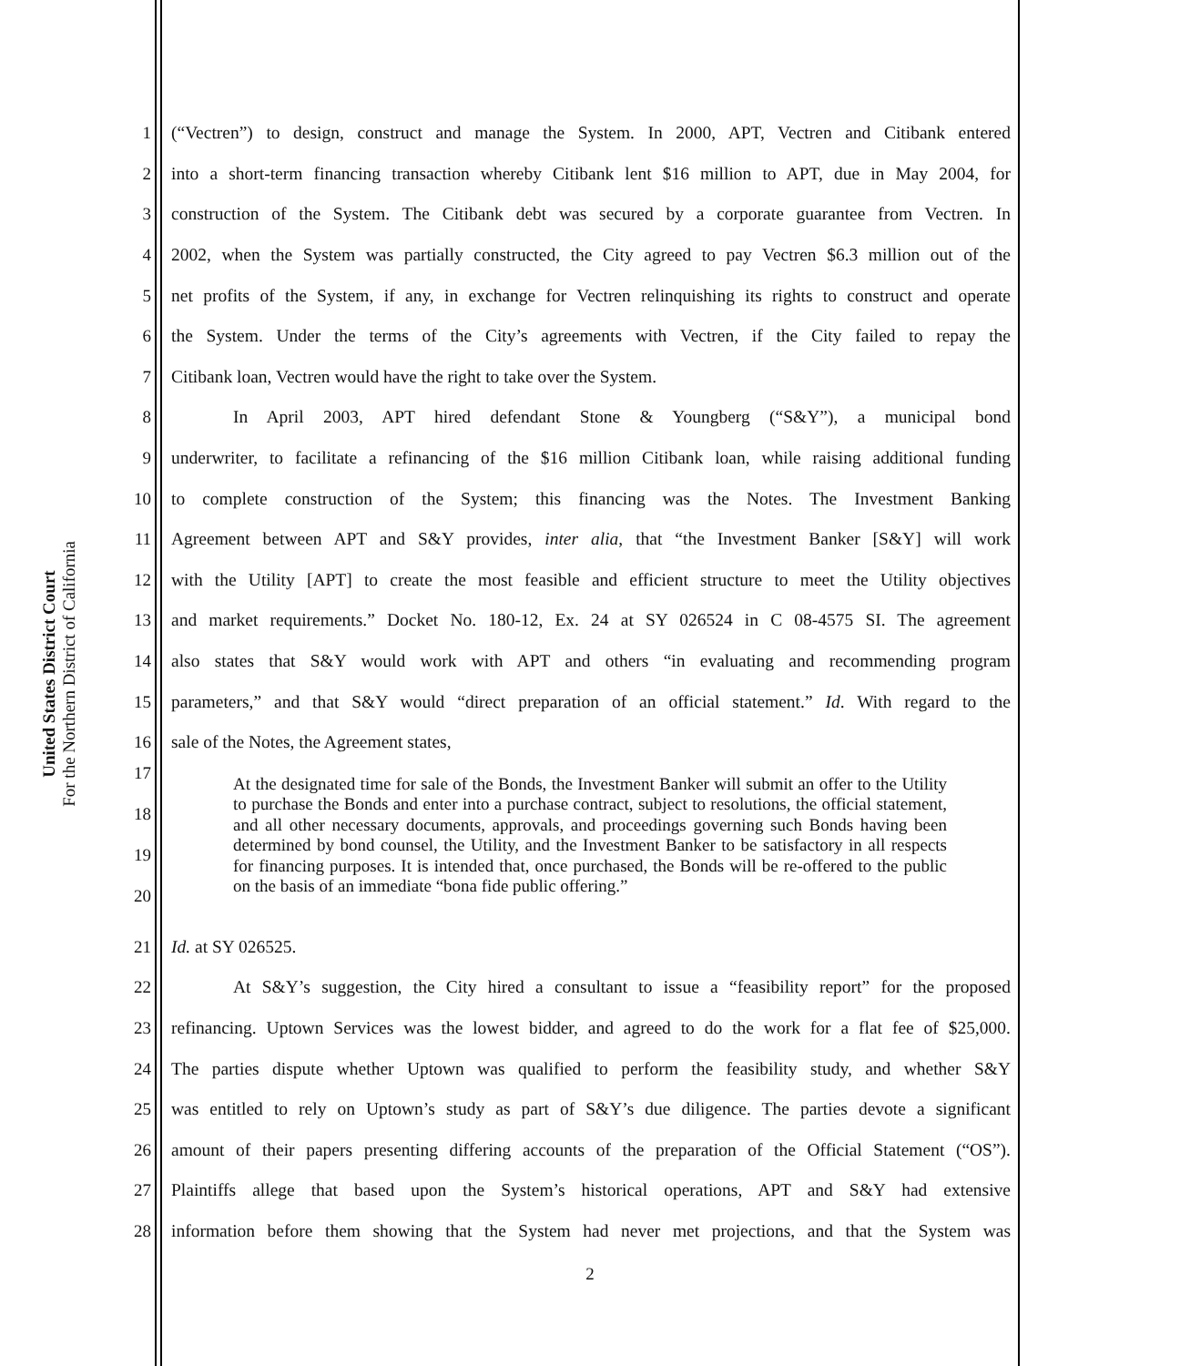United States District Court
For the Northern District of California
1 (“Vectren”) to design, construct and manage the System. In 2000, APT, Vectren and Citibank entered
2 into a short-term financing transaction whereby Citibank lent $16 million to APT, due in May 2004, for
3 construction of the System. The Citibank debt was secured by a corporate guarantee from Vectren. In
4 2002, when the System was partially constructed, the City agreed to pay Vectren $6.3 million out of the
5 net profits of the System, if any, in exchange for Vectren relinquishing its rights to construct and operate
6 the System. Under the terms of the City’s agreements with Vectren, if the City failed to repay the
7 Citibank loan, Vectren would have the right to take over the System.
8 In April 2003, APT hired defendant Stone & Youngberg (“S&Y”), a municipal bond
9 underwriter, to facilitate a refinancing of the $16 million Citibank loan, while raising additional funding
10 to complete construction of the System; this financing was the Notes. The Investment Banking
11 Agreement between APT and S&Y provides, inter alia, that “the Investment Banker [S&Y] will work
12 with the Utility [APT] to create the most feasible and efficient structure to meet the Utility objectives
13 and market requirements.” Docket No. 180-12, Ex. 24 at SY 026524 in C 08-4575 SI. The agreement
14 also states that S&Y would work with APT and others “in evaluating and recommending program
15 parameters,” and that S&Y would “direct preparation of an official statement.” Id. With regard to the
16 sale of the Notes, the Agreement states,
17
18
19
20
At the designated time for sale of the Bonds, the Investment Banker will submit an offer to the Utility to purchase the Bonds and enter into a purchase contract, subject to resolutions, the official statement, and all other necessary documents, approvals, and proceedings governing such Bonds having been determined by bond counsel, the Utility, and the Investment Banker to be satisfactory in all respects for financing purposes. It is intended that, once purchased, the Bonds will be re-offered to the public on the basis of an immediate “bona fide public offering.”
21 Id. at SY 026525.
22 At S&Y’s suggestion, the City hired a consultant to issue a “feasibility report” for the proposed
23 refinancing. Uptown Services was the lowest bidder, and agreed to do the work for a flat fee of $25,000.
24 The parties dispute whether Uptown was qualified to perform the feasibility study, and whether S&Y
25 was entitled to rely on Uptown’s study as part of S&Y’s due diligence. The parties devote a significant
26 amount of their papers presenting differing accounts of the preparation of the Official Statement (“OS”).
27 Plaintiffs allege that based upon the System’s historical operations, APT and S&Y had extensive
28 information before them showing that the System had never met projections, and that the System was
2